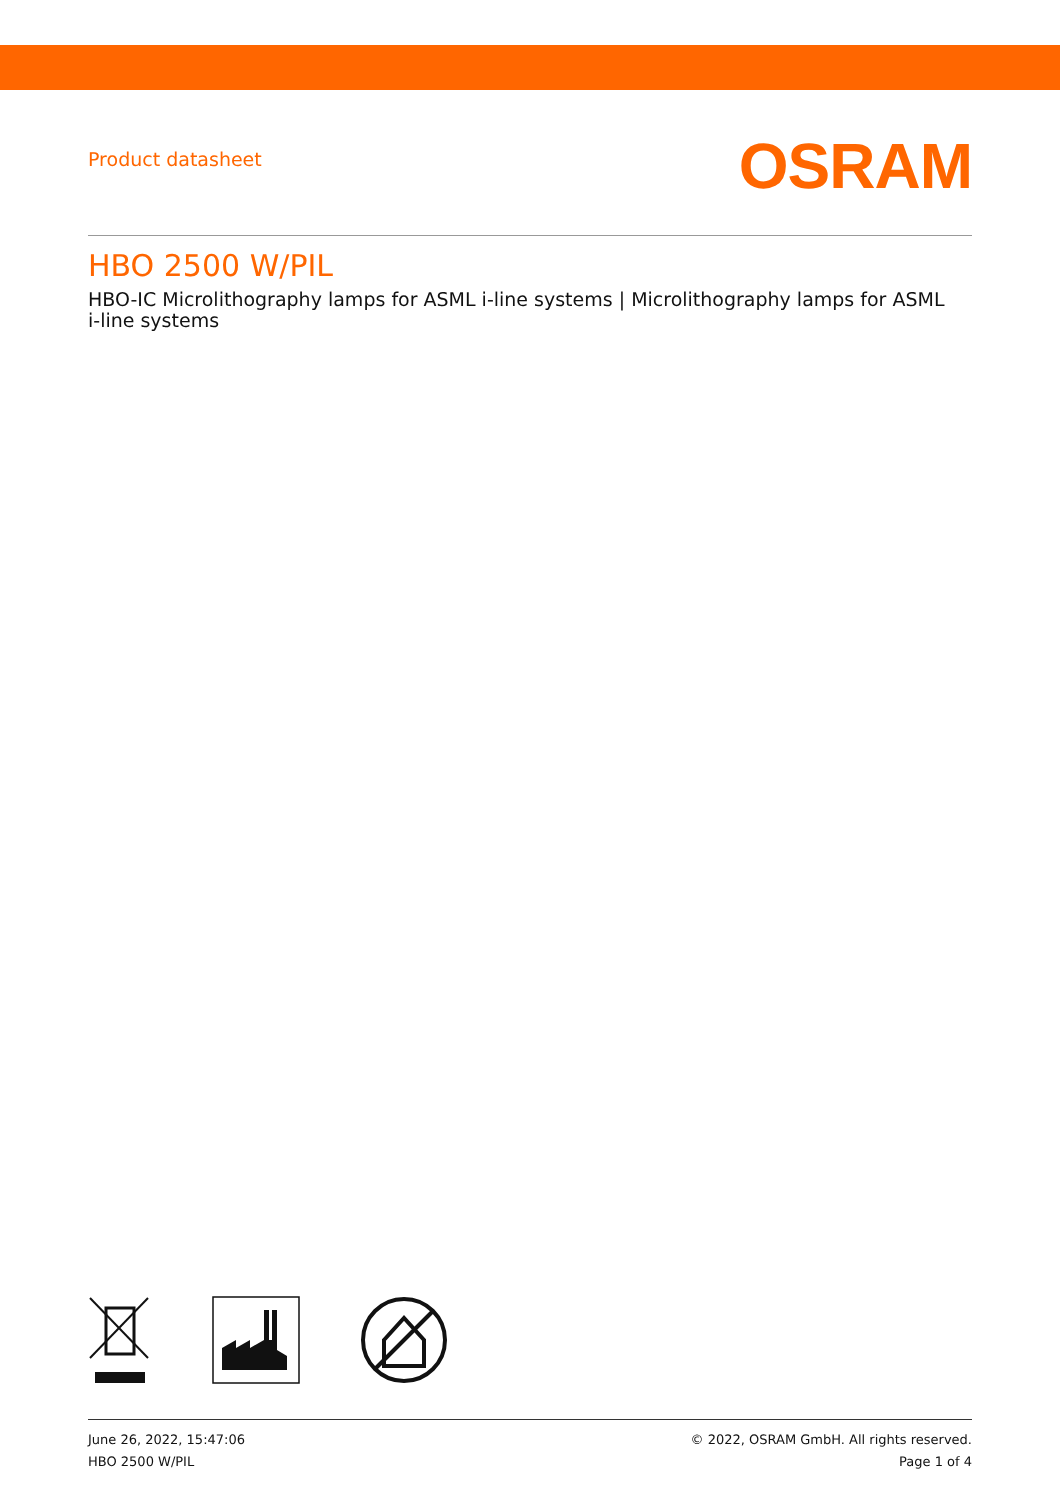Product datasheet
OSRAM
HBO 2500 W/PIL
HBO-IC Microlithography lamps for ASML i-line systems | Microlithography lamps for ASML i-line systems
June 26, 2022, 15:47:06
HBO 2500 W/PIL
© 2022, OSRAM GmbH. All rights reserved.
Page 1 of 4